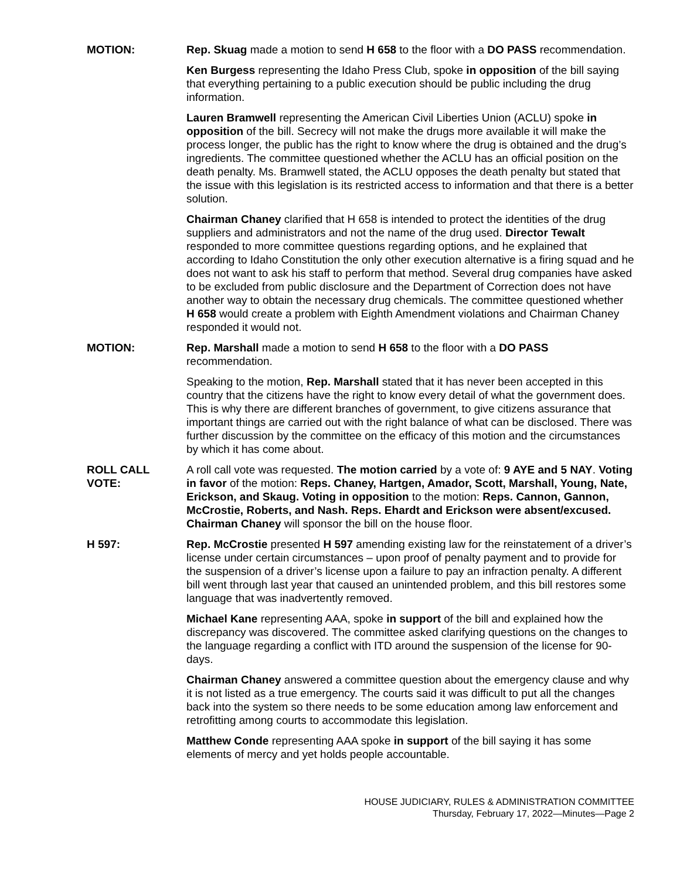MOTION: Rep. Skuag made a motion to send H 658 to the floor with a DO PASS recommendation.
Ken Burgess representing the Idaho Press Club, spoke in opposition of the bill saying that everything pertaining to a public execution should be public including the drug information.
Lauren Bramwell representing the American Civil Liberties Union (ACLU) spoke in opposition of the bill. Secrecy will not make the drugs more available it will make the process longer, the public has the right to know where the drug is obtained and the drug’s ingredients. The committee questioned whether the ACLU has an official position on the death penalty. Ms. Bramwell stated, the ACLU opposes the death penalty but stated that the issue with this legislation is its restricted access to information and that there is a better solution.
Chairman Chaney clarified that H 658 is intended to protect the identities of the drug suppliers and administrators and not the name of the drug used. Director Tewalt responded to more committee questions regarding options, and he explained that according to Idaho Constitution the only other execution alternative is a firing squad and he does not want to ask his staff to perform that method. Several drug companies have asked to be excluded from public disclosure and the Department of Correction does not have another way to obtain the necessary drug chemicals. The committee questioned whether H 658 would create a problem with Eighth Amendment violations and Chairman Chaney responded it would not.
MOTION: Rep. Marshall made a motion to send H 658 to the floor with a DO PASS recommendation.
Speaking to the motion, Rep. Marshall stated that it has never been accepted in this country that the citizens have the right to know every detail of what the government does. This is why there are different branches of government, to give citizens assurance that important things are carried out with the right balance of what can be disclosed. There was further discussion by the committee on the efficacy of this motion and the circumstances by which it has come about.
ROLL CALL
VOTE:
A roll call vote was requested. The motion carried by a vote of: 9 AYE and 5 NAY. Voting in favor of the motion: Reps. Chaney, Hartgen, Amador, Scott, Marshall, Young, Nate, Erickson, and Skaug. Voting in opposition to the motion: Reps. Cannon, Gannon, McCrostie, Roberts, and Nash. Reps. Ehardt and Erickson were absent/excused. Chairman Chaney will sponsor the bill on the house floor.
H 597: Rep. McCrostie presented H 597 amending existing law for the reinstatement of a driver’s license under certain circumstances – upon proof of penalty payment and to provide for the suspension of a driver’s license upon a failure to pay an infraction penalty. A different bill went through last year that caused an unintended problem, and this bill restores some language that was inadvertently removed.
Michael Kane representing AAA, spoke in support of the bill and explained how the discrepancy was discovered. The committee asked clarifying questions on the changes to the language regarding a conflict with ITD around the suspension of the license for 90-days.
Chairman Chaney answered a committee question about the emergency clause and why it is not listed as a true emergency. The courts said it was difficult to put all the changes back into the system so there needs to be some education among law enforcement and retrofitting among courts to accommodate this legislation.
Matthew Conde representing AAA spoke in support of the bill saying it has some elements of mercy and yet holds people accountable.
HOUSE JUDICIARY, RULES & ADMINISTRATION COMMITTEE
Thursday, February 17, 2022—Minutes—Page 2